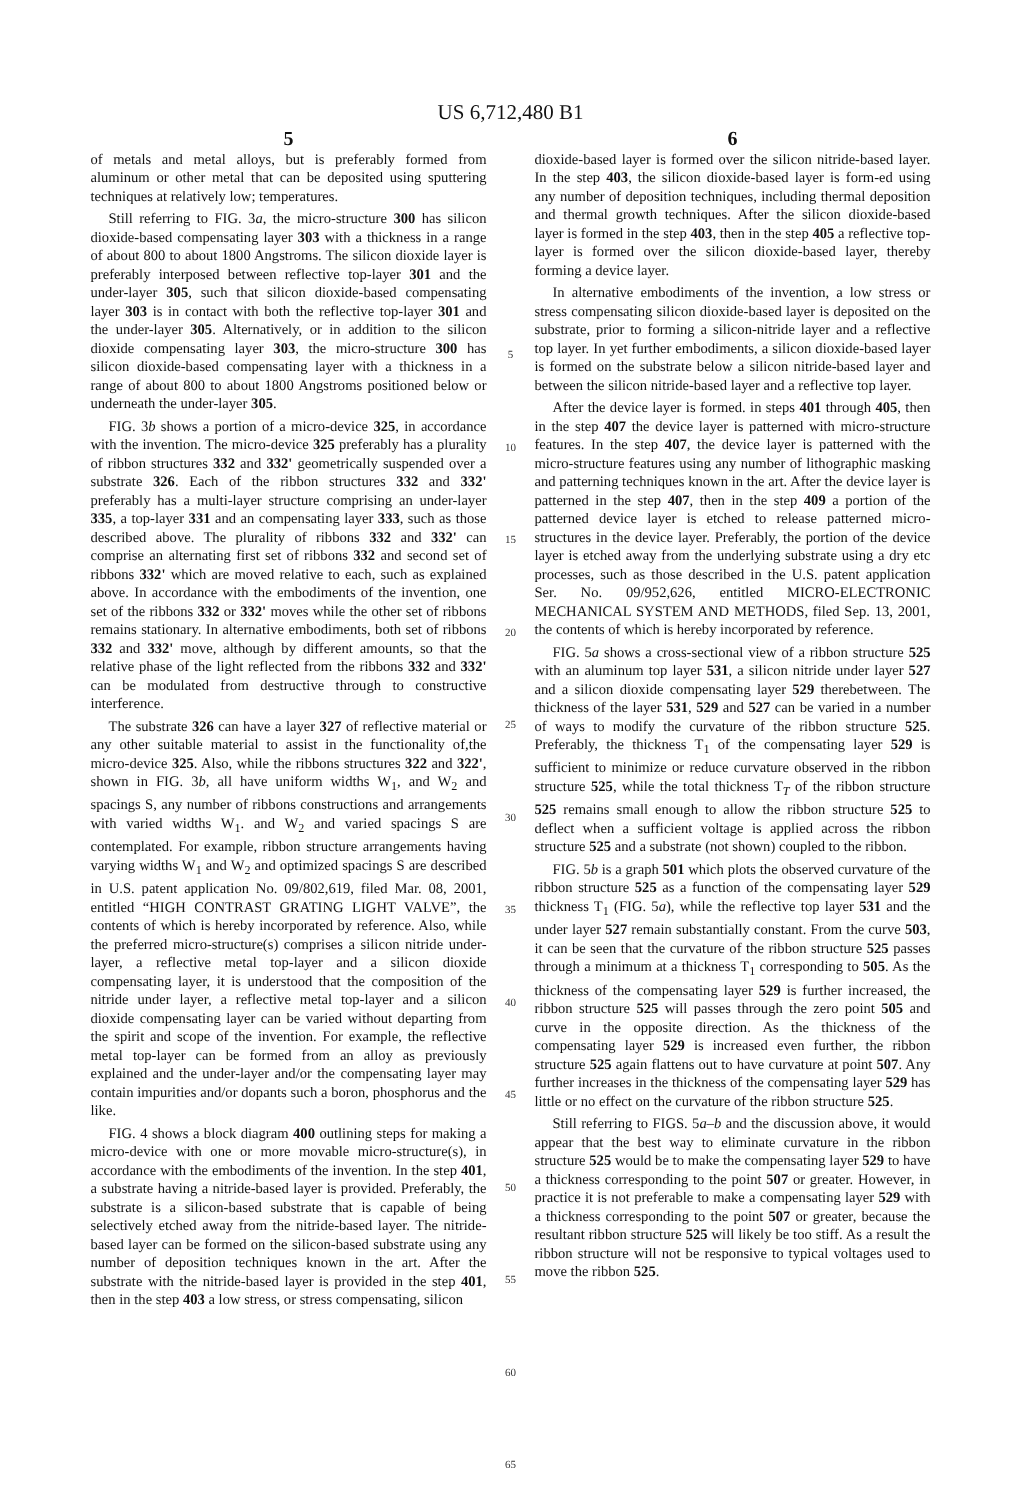US 6,712,480 B1
5
of metals and metal alloys, but is preferably formed from aluminum or other metal that can be deposited using sputtering techniques at relatively low; temperatures.
Still referring to FIG. 3a, the micro-structure 300 has silicon dioxide-based compensating layer 303 with a thickness in a range of about 800 to about 1800 Angstroms. The silicon dioxide layer is preferably interposed between reflective top-layer 301 and the under-layer 305, such that silicon dioxide-based compensating layer 303 is in contact with both the reflective top-layer 301 and the under-layer 305. Alternatively, or in addition to the silicon dioxide compensating layer 303, the micro-structure 300 has silicon dioxide-based compensating layer with a thickness in a range of about 800 to about 1800 Angstroms positioned below or underneath the under-layer 305.
FIG. 3b shows a portion of a micro-device 325, in accordance with the invention. The micro-device 325 preferably has a plurality of ribbon structures 332 and 332' geometrically suspended over a substrate 326. Each of the ribbon structures 332 and 332' preferably has a multi-layer structure comprising an under-layer 335, a top-layer 331 and an compensating layer 333, such as those described above. The plurality of ribbons 332 and 332' can comprise an alternating first set of ribbons 332 and second set of ribbons 332' which are moved relative to each, such as explained above. In accordance with the embodiments of the invention, one set of the ribbons 332 or 332' moves while the other set of ribbons remains stationary. In alternative embodiments, both set of ribbons 332 and 332' move, although by different amounts, so that the relative phase of the light reflected from the ribbons 332 and 332' can be modulated from destructive through to constructive interference.
The substrate 326 can have a layer 327 of reflective material or any other suitable material to assist in the functionality of,the micro-device 325. Also, while the ribbons structures 322 and 322', shown in FIG. 3b, all have uniform widths W<sub>1</sub>, and W<sub>2</sub> and spacings S, any number of ribbons constructions and arrangements with varied widths W<sub>1</sub>. and W<sub>2</sub> and varied spacings S are contemplated. For example, ribbon structure arrangements having varying widths W<sub>1</sub> and W<sub>2</sub> and optimized spacings S are described in U.S. patent application No. 09/802,619, filed Mar. 08, 2001, entitled “HIGH CONTRAST GRATING LIGHT VALVE”, the contents of which is hereby incorporated by reference. Also, while the preferred micro-structure(s) comprises a silicon nitride under-layer, a reflective metal top-layer and a silicon dioxide compensating layer, it is understood that the composition of the nitride under layer, a reflective metal top-layer and a silicon dioxide compensating layer can be varied without departing from the spirit and scope of the invention. For example, the reflective metal top-layer can be formed from an alloy as previously explained and the under-layer and/or the compensating layer may contain impurities and/or dopants such a boron, phosphorus and the like.
FIG. 4 shows a block diagram 400 outlining steps for making a micro-device with one or more movable micro-structure(s), in accordance with the embodiments of the invention. In the step 401, a substrate having a nitride-based layer is provided. Preferably, the substrate is a silicon-based substrate that is capable of being selectively etched away from the nitride-based layer. The nitride-based layer can be formed on the silicon-based substrate using any number of deposition techniques known in the art. After the substrate with the nitride-based layer is provided in the step 401, then in the step 403 a low stress, or stress compensating, silicon
5
10
15
20
25
30
35
40
45
50
55
60
65
6
dioxide-based layer is formed over the silicon nitride-based layer. In the step 403, the silicon dioxide-based layer is form-ed using any number of deposition techniques, including thermal deposition and thermal growth techniques. After the silicon dioxide-based layer is formed in the step 403, then in the step 405 a reflective top-layer is formed over the silicon dioxide-based layer, thereby forming a device layer.
In alternative embodiments of the invention, a low stress or stress compensating silicon dioxide-based layer is deposited on the substrate, prior to forming a silicon-nitride layer and a reflective top layer. In yet further embodiments, a silicon dioxide-based layer is formed on the substrate below a silicon nitride-based layer and between the silicon nitride-based layer and a reflective top layer.
After the device layer is formed. in steps 401 through 405, then in the step 407 the device layer is patterned with micro-structure features. In the step 407, the device layer is patterned with the micro-structure features using any number of lithographic masking and patterning techniques known in the art. After the device layer is patterned in the step 407, then in the step 409 a portion of the patterned device layer is etched to release patterned micro-structures in the device layer. Preferably, the portion of the device layer is etched away from the underlying substrate using a dry etc processes, such as those described in the U.S. patent application Ser. No. 09/952,626, entitled MICRO-ELECTRONIC MECHANICAL SYSTEM AND METHODS, filed Sep. 13, 2001, the contents of which is hereby incorporated by reference.
FIG. 5a shows a cross-sectional view of a ribbon structure 525 with an aluminum top layer 531, a silicon nitride under layer 527 and a silicon dioxide compensating layer 529 therebetween. The thickness of the layer 531, 529 and 527 can be varied in a number of ways to modify the curvature of the ribbon structure 525. Preferably, the thickness T<sub>1</sub> of the compensating layer 529 is sufficient to minimize or reduce curvature observed in the ribbon structure 525, while the total thickness T<sub>T</sub> of the ribbon structure 525 remains small enough to allow the ribbon structure 525 to deflect when a sufficient voltage is applied across the ribbon structure 525 and a substrate (not shown) coupled to the ribbon.
FIG. 5b is a graph 501 which plots the observed curvature of the ribbon structure 525 as a function of the compensating layer 529 thickness T<sub>1</sub> (FIG. 5a), while the reflective top layer 531 and the under layer 527 remain substantially constant. From the curve 503, it can be seen that the curvature of the ribbon structure 525 passes through a minimum at a thickness T<sub>1</sub> corresponding to 505. As the thickness of the compensating layer 529 is further increased, the ribbon structure 525 will passes through the zero point 505 and curve in the opposite direction. As the thickness of the compensating layer 529 is increased even further, the ribbon structure 525 again flattens out to have curvature at point 507. Any further increases in the thickness of the compensating layer 529 has little or no effect on the curvature of the ribbon structure 525.
Still referring to FIGS. 5a–b and the discussion above, it would appear that the best way to eliminate curvature in the ribbon structure 525 would be to make the compensating layer 529 to have a thickness corresponding to the point 507 or greater. However, in practice it is not preferable to make a compensating layer 529 with a thickness corresponding to the point 507 or greater, because the resultant ribbon structure 525 will likely be too stiff. As a result the ribbon structure will not be responsive to typical voltages used to move the ribbon 525.